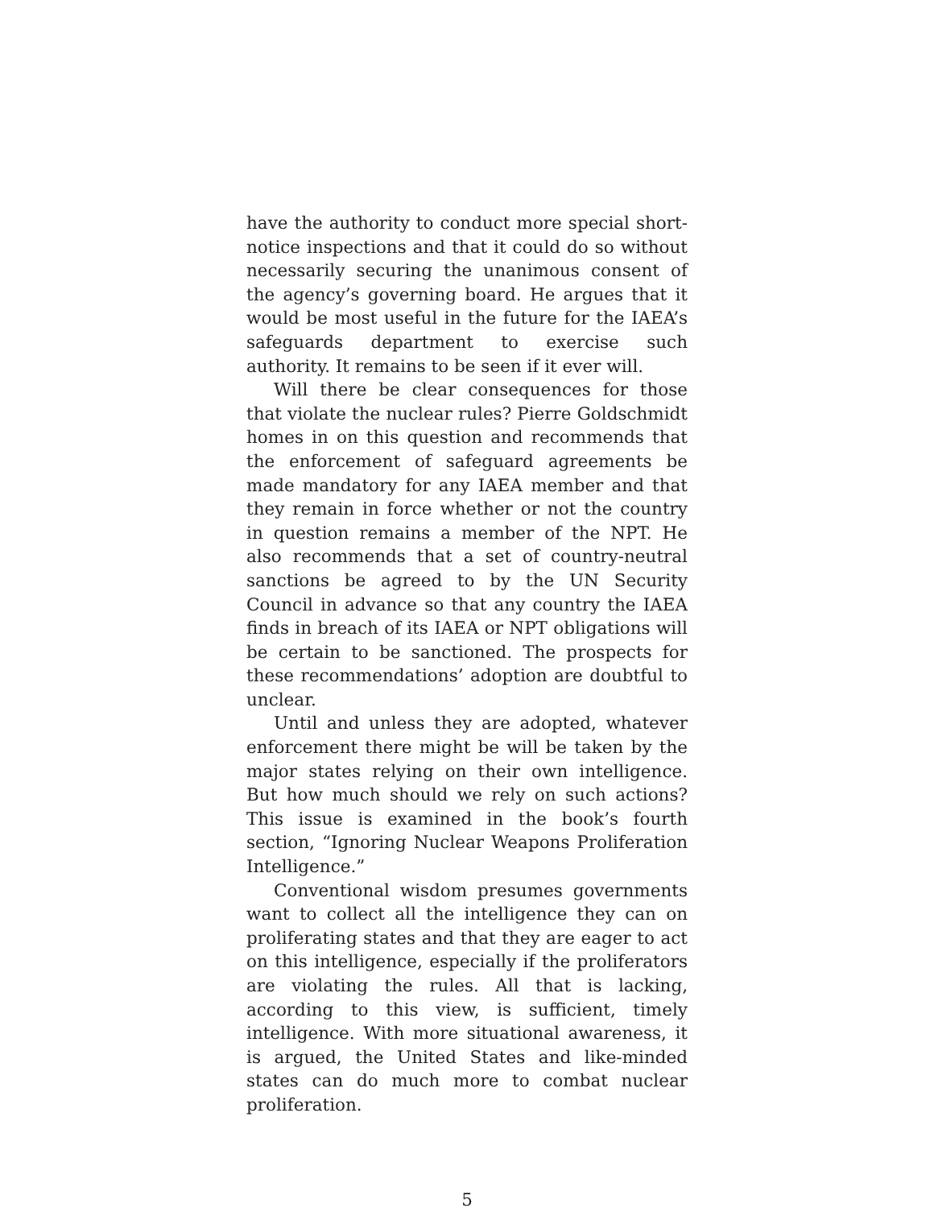have the authority to conduct more special short-notice inspections and that it could do so without necessarily securing the unanimous consent of the agency’s governing board. He argues that it would be most useful in the future for the IAEA’s safeguards department to exercise such authority. It remains to be seen if it ever will.
Will there be clear consequences for those that violate the nuclear rules? Pierre Goldschmidt homes in on this question and recommends that the enforcement of safeguard agreements be made mandatory for any IAEA member and that they remain in force whether or not the country in question remains a member of the NPT. He also recommends that a set of country-neutral sanctions be agreed to by the UN Security Council in advance so that any country the IAEA finds in breach of its IAEA or NPT obligations will be certain to be sanctioned. The prospects for these recommendations’ adoption are doubtful to unclear.
Until and unless they are adopted, whatever enforcement there might be will be taken by the major states relying on their own intelligence. But how much should we rely on such actions? This issue is examined in the book’s fourth section, “Ignoring Nuclear Weapons Proliferation Intelligence.”
Conventional wisdom presumes governments want to collect all the intelligence they can on proliferating states and that they are eager to act on this intelligence, especially if the proliferators are violating the rules. All that is lacking, according to this view, is sufficient, timely intelligence. With more situational awareness, it is argued, the United States and like-minded states can do much more to combat nuclear proliferation.
5